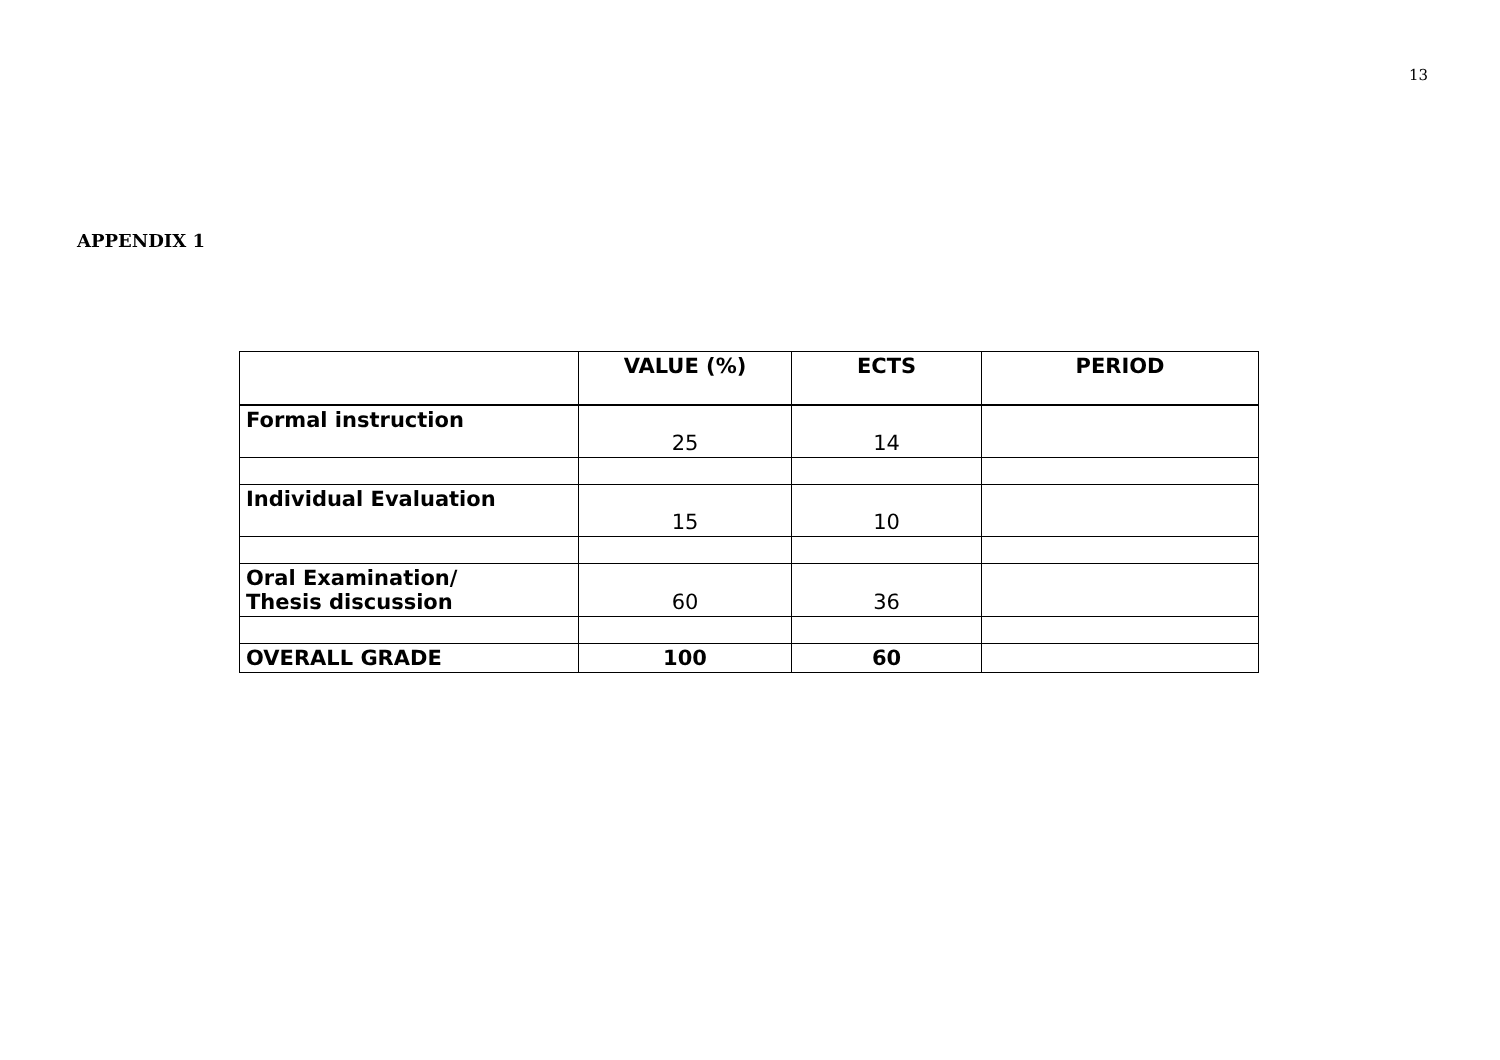13
APPENDIX 1
| | VALUE (%) | ECTS | PERIOD |
| --- | --- | --- | --- |
| Formal instruction | 25 | 14 | |
| Individual Evaluation | 15 | 10 | |
| Oral Examination/ Thesis discussion | 60 | 36 | |
| OVERALL GRADE | 100 | 60 | |